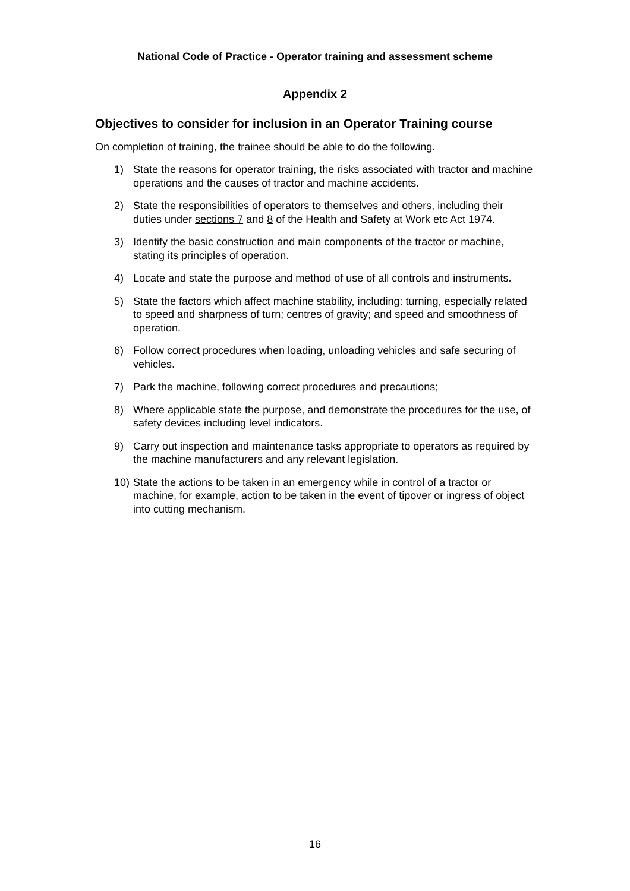National Code of Practice - Operator training and assessment scheme
Appendix 2
Objectives to consider for inclusion in an Operator Training course
On completion of training, the trainee should be able to do the following.
1) State the reasons for operator training, the risks associated with tractor and machine operations and the causes of tractor and machine accidents.
2) State the responsibilities of operators to themselves and others, including their duties under sections 7 and 8 of the Health and Safety at Work etc Act 1974.
3) Identify the basic construction and main components of the tractor or machine, stating its principles of operation.
4) Locate and state the purpose and method of use of all controls and instruments.
5) State the factors which affect machine stability, including: turning, especially related to speed and sharpness of turn; centres of gravity; and speed and smoothness of operation.
6) Follow correct procedures when loading, unloading vehicles and safe securing of vehicles.
7) Park the machine, following correct procedures and precautions;
8) Where applicable state the purpose, and demonstrate the procedures for the use, of safety devices including level indicators.
9) Carry out inspection and maintenance tasks appropriate to operators as required by the machine manufacturers and any relevant legislation.
10) State the actions to be taken in an emergency while in control of a tractor or machine, for example, action to be taken in the event of tipover or ingress of object into cutting mechanism.
16